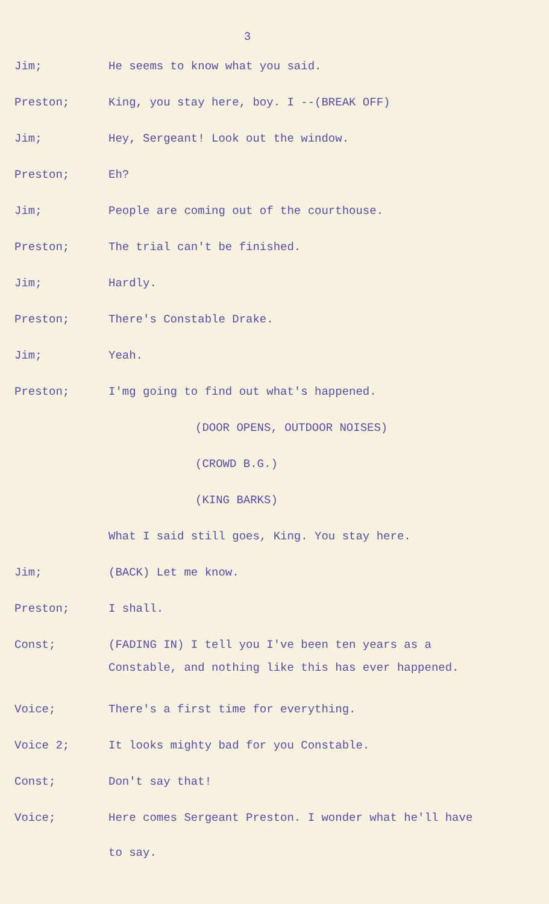3
Jim; He seems to know what you said.
Preston; King, you stay here, boy. I --(BREAK OFF)
Jim; Hey, Sergeant! Look out the window.
Preston; Eh?
Jim; People are coming out of the courthouse.
Preston; The trial can't be finished.
Jim; Hardly.
Preston; There's Constable Drake.
Jim; Yeah.
Preston; I'mg going to find out what's happened.
(DOOR OPENS, OUTDOOR NOISES)
(CROWD B.G.)
(KING BARKS)
What I said still goes, King. You stay here.
Jim; (BACK) Let me know.
Preston; I shall.
Const;
(FADING IN) I tell you I've been ten years as a Constable, and nothing like this has ever happened.
Voice; There's a first time for everything.
Voice 2; It looks mighty bad for you Constable.
Const; Don't say that!
Voice;
Here comes Sergeant Preston. I wonder what he'll have to say.